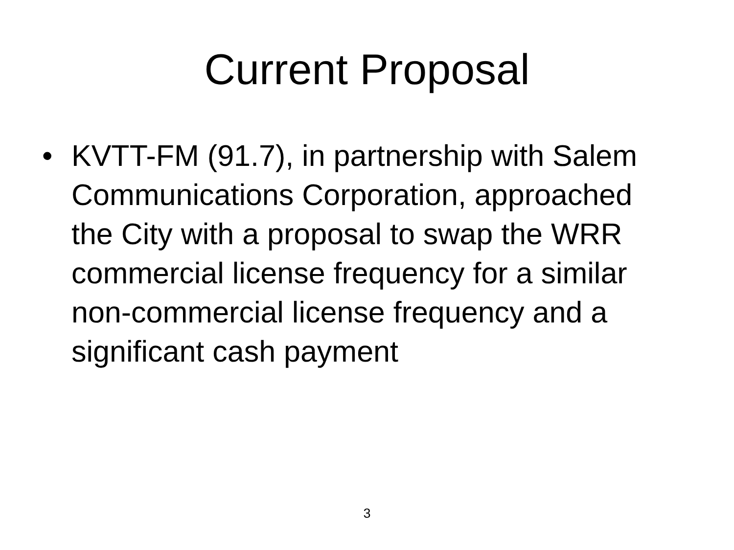Current Proposal
• KVTT-FM (91.7), in partnership with Salem Communications Corporation, approached the City with a proposal to swap the WRR commercial license frequency for a similar non-commercial license frequency and a significant cash payment
3